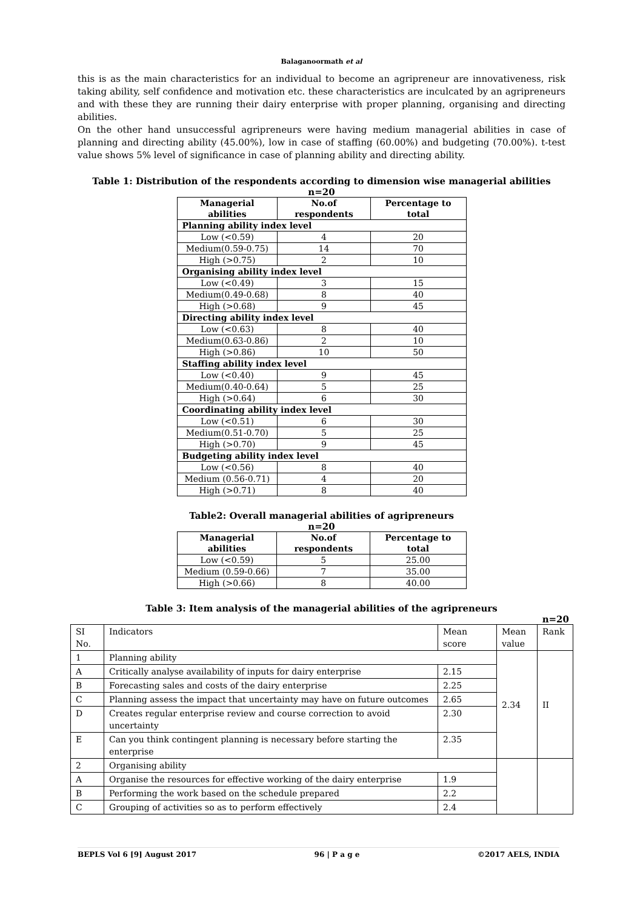Balaganoormath et al
this is as the main characteristics for an individual to become an agripreneur are innovativeness, risk taking ability, self confidence and motivation etc. these characteristics are inculcated by an agripreneurs and with these they are running their dairy enterprise with proper planning, organising and directing abilities.
On the other hand unsuccessful agripreneurs were having medium managerial abilities in case of planning and directing ability (45.00%), low in case of staffing (60.00%) and budgeting (70.00%). t-test value shows 5% level of significance in case of planning ability and directing ability.
Table 1: Distribution of the respondents according to dimension wise managerial abilities
n=20
| Managerial abilities | No.of respondents | Percentage to total |
| --- | --- | --- |
| Planning ability index level | | |
| Low (<0.59) | 4 | 20 |
| Medium(0.59-0.75) | 14 | 70 |
| High (>0.75) | 2 | 10 |
| Organising ability index level | | |
| Low (<0.49) | 3 | 15 |
| Medium(0.49-0.68) | 8 | 40 |
| High (>0.68) | 9 | 45 |
| Directing ability index level | | |
| Low (<0.63) | 8 | 40 |
| Medium(0.63-0.86) | 2 | 10 |
| High (>0.86) | 10 | 50 |
| Staffing ability index level | | |
| Low (<0.40) | 9 | 45 |
| Medium(0.40-0.64) | 5 | 25 |
| High (>0.64) | 6 | 30 |
| Coordinating ability index level | | |
| Low (<0.51) | 6 | 30 |
| Medium(0.51-0.70) | 5 | 25 |
| High (>0.70) | 9 | 45 |
| Budgeting ability index level | | |
| Low (<0.56) | 8 | 40 |
| Medium (0.56-0.71) | 4 | 20 |
| High (>0.71) | 8 | 40 |
Table2: Overall managerial abilities of agripreneurs
n=20
| Managerial abilities | No.of respondents | Percentage to total |
| --- | --- | --- |
| Low (<0.59) | 5 | 25.00 |
| Medium (0.59-0.66) | 7 | 35.00 |
| High (>0.66) | 8 | 40.00 |
Table 3: Item analysis of the managerial abilities of the agripreneurs
n=20
| SI No. | Indicators | Mean score | Mean value | Rank |
| 1 | Planning ability | | 2.34 | II |
| A | Critically analyse availability of inputs for dairy enterprise | 2.15 | | |
| B | Forecasting sales and costs of the dairy enterprise | 2.25 | | |
| C | Planning assess the impact that uncertainty may have on future outcomes | 2.65 | | |
| D | Creates regular enterprise review and course correction to avoid uncertainty | 2.30 | | |
| E | Can you think contingent planning is necessary before starting the enterprise | 2.35 | | |
| 2 | Organising ability | | | |
| A | Organise the resources for effective working of the dairy enterprise | 1.9 | | |
| B | Performing the work based on the schedule prepared | 2.2 | | |
| C | Grouping of activities so as to perform effectively | 2.4 | | |
BEPLS Vol 6 [9] August 2017 96 | P a g e ©2017 AELS, INDIA